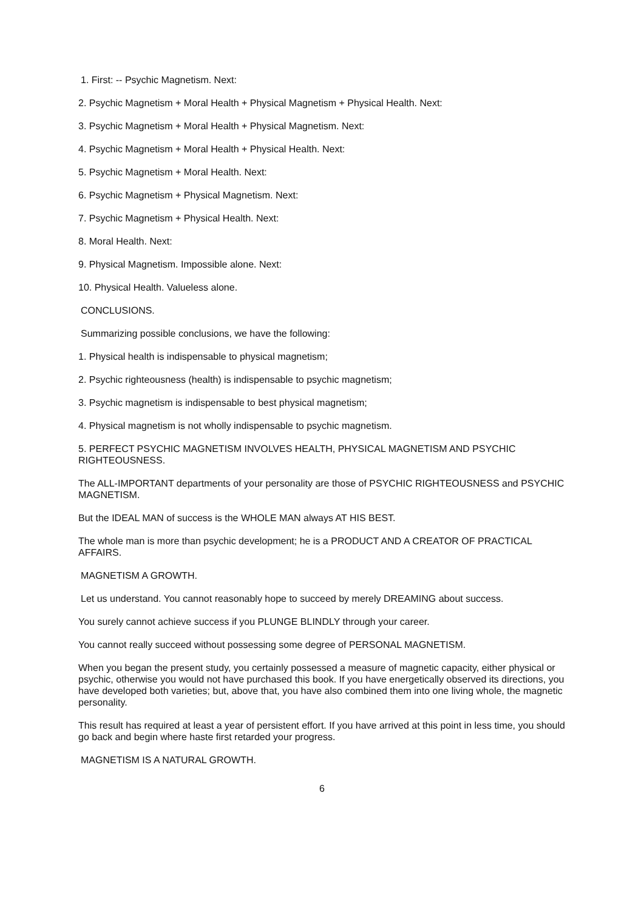1. First: -- Psychic Magnetism. Next:
2. Psychic Magnetism + Moral Health + Physical Magnetism + Physical Health. Next:
3. Psychic Magnetism + Moral Health + Physical Magnetism. Next:
4. Psychic Magnetism + Moral Health + Physical Health. Next:
5. Psychic Magnetism + Moral Health. Next:
6. Psychic Magnetism + Physical Magnetism. Next:
7. Psychic Magnetism + Physical Health. Next:
8. Moral Health. Next:
9. Physical Magnetism. Impossible alone. Next:
10. Physical Health. Valueless alone.
CONCLUSIONS.
Summarizing possible conclusions, we have the following:
1. Physical health is indispensable to physical magnetism;
2. Psychic righteousness (health) is indispensable to psychic magnetism;
3. Psychic magnetism is indispensable to best physical magnetism;
4. Physical magnetism is not wholly indispensable to psychic magnetism.
5. PERFECT PSYCHIC MAGNETISM INVOLVES HEALTH, PHYSICAL MAGNETISM AND PSYCHIC RIGHTEOUSNESS.
The ALL-IMPORTANT departments of your personality are those of PSYCHIC RIGHTEOUSNESS and PSYCHIC MAGNETISM.
But the IDEAL MAN of success is the WHOLE MAN always AT HIS BEST.
The whole man is more than psychic development; he is a PRODUCT AND A CREATOR OF PRACTICAL AFFAIRS.
MAGNETISM A GROWTH.
Let us understand. You cannot reasonably hope to succeed by merely DREAMING about success.
You surely cannot achieve success if you PLUNGE BLINDLY through your career.
You cannot really succeed without possessing some degree of PERSONAL MAGNETISM.
When you began the present study, you certainly possessed a measure of magnetic capacity, either physical or psychic, otherwise you would not have purchased this book. If you have energetically observed its directions, you have developed both varieties; but, above that, you have also combined them into one living whole, the magnetic personality.
This result has required at least a year of persistent effort. If you have arrived at this point in less time, you should go back and begin where haste first retarded your progress.
MAGNETISM IS A NATURAL GROWTH.
6